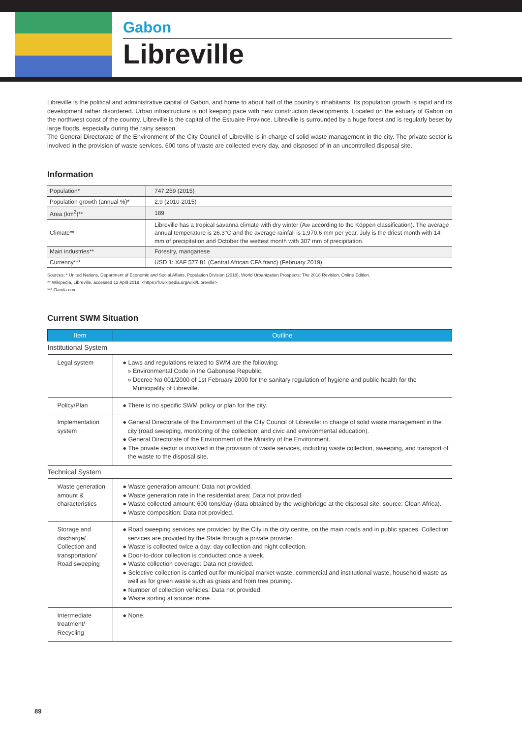Gabon
Libreville
Libreville is the political and administrative capital of Gabon, and home to about half of the country's inhabitants. Its population growth is rapid and its development rather disordered. Urban infrastructure is not keeping pace with new construction developments. Located on the estuary of Gabon on the northwest coast of the country, Libreville is the capital of the Estuaire Province. Libreville is surrounded by a huge forest and is regularly beset by large floods, especially during the rainy season.
The General Directorate of the Environment of the City Council of Libreville is in charge of solid waste management in the city. The private sector is involved in the provision of waste services. 600 tons of waste are collected every day, and disposed of in an uncontrolled disposal site.
Information
| Population* | 747,259 (2015) |
| Population growth (annual %)* | 2.9 (2010-2015) |
| Area (km<sup>2</sup>)** | 189 |
| Climate** | Libreville has a tropical savanna climate with dry winter (Aw according to the Köppen classification). The average annual temperature is 26.3°C and the average rainfall is 1,970.6 mm per year. July is the driest month with 14 mm of precipitation and October the wettest month with 307 mm of precipitation. |
| Main industries** | Forestry, manganese |
| Currency*** | USD 1: XAF 577.81 (Central African CFA franc) (February 2019) |
Sources: * United Nations, Department of Economic and Social Affairs, Population Division (2018). World Urbanization Prospects: The 2018 Revision, Online Edition.
** Wikipedia, Libreville, accessed 12 April 2019, <https://fr.wikipedia.org/wiki/Libreville>
*** Oanda.com
Current SWM Situation
| Item | Outline |
| --- | --- |
| Institutional System | |
| Legal system | ● Laws and regulations related to SWM are the following: » Environmental Code in the Gabonese Republic. » Decree No 001/2000 of 1st February 2000 for the sanitary regulation of hygiene and public health for the Municipality of Libreville. |
| Policy/Plan | ● There is no specific SWM policy or plan for the city. |
| Implementation system | ● General Directorate of the Environment of the City Council of Libreville: in charge of solid waste management in the city (road sweeping, monitoring of the collection, and civic and environmental education). ● General Directorate of the Environment of the Ministry of the Environment. ● The private sector is involved in the provision of waste services, including waste collection, sweeping, and transport of the waste to the disposal site. |
| Technical System | |
| Waste generation amount & characteristics | ● Waste generation amount: Data not provided. ● Waste generation rate in the residential area: Data not provided. ● Waste collected amount: 600 tons/day (data obtained by the weighbridge at the disposal site, source: Clean Africa). ● Waste composition: Data not provided. |
| Storage and discharge/ Collection and transportation/ Road sweeping | ● Road sweeping services are provided by the City in the city centre, on the main roads and in public spaces. Collection services are provided by the State through a private provider. ● Waste is collected twice a day: day collection and night collection. ● Door-to-door collection is conducted once a week. ● Waste collection coverage: Data not provided. ● Selective collection is carried out for municipal market waste, commercial and institutional waste, household waste as well as for green waste such as grass and from tree pruning. ● Number of collection vehicles: Data not provided. ● Waste sorting at source: none. |
| Intermediate treatment/ Recycling | ● None. |
89